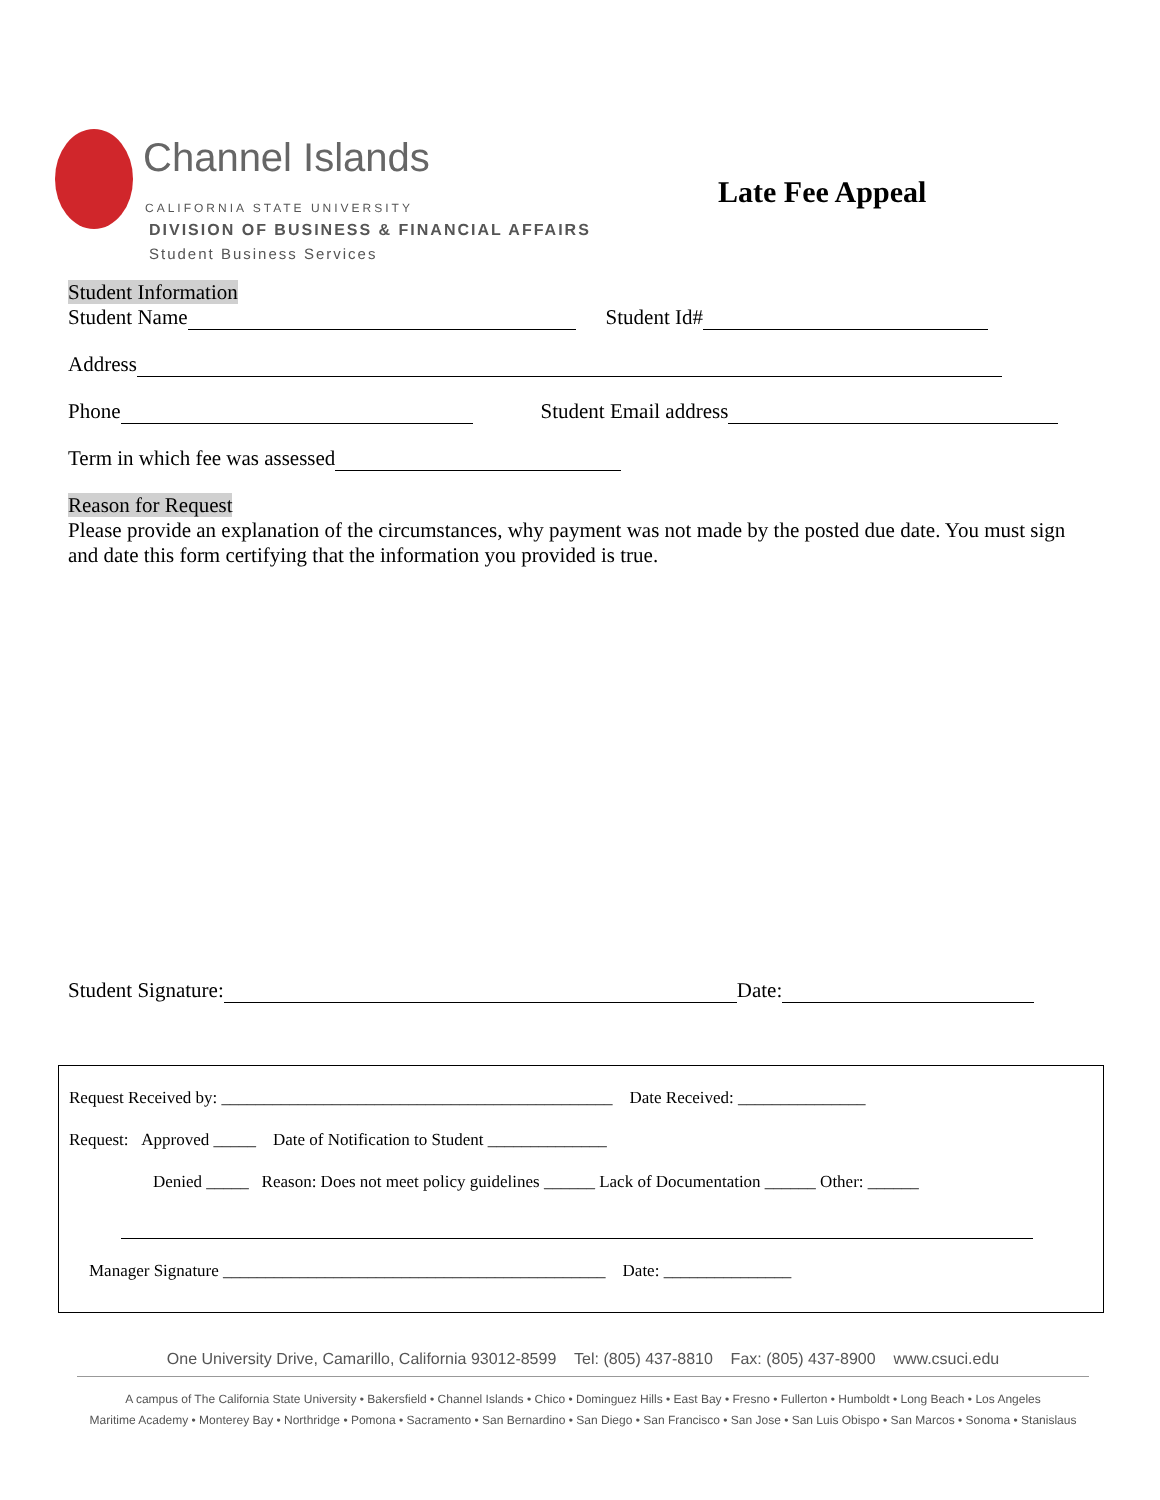Channel Islands
CALIFORNIA STATE UNIVERSITY
DIVISION OF BUSINESS & FINANCIAL AFFAIRS
Student Business Services
Late Fee Appeal
Student Information
Student Name Student Id#
Address
Phone Student Email address
Term in which fee was assessed
Reason for Request
Please provide an explanation of the circumstances, why payment was not made by the posted due date. You must sign and date this form certifying that the information you provided is true.
Student Signature: Date:
Request Received by: ______________________________________________ Date Received: _______________
Request: Approved _____ Date of Notification to Student ______________
Denied _____ Reason: Does not meet policy guidelines ______ Lack of Documentation ______ Other: ______
Manager Signature _____________________________________________ Date: _______________
One University Drive, Camarillo, California 93012-8599 Tel: (805) 437-8810 Fax: (805) 437-8900 www.csuci.edu
A campus of The California State University • Bakersfield • Channel Islands • Chico • Dominguez Hills • East Bay • Fresno • Fullerton • Humboldt • Long Beach • Los Angeles
Maritime Academy • Monterey Bay • Northridge • Pomona • Sacramento • San Bernardino • San Diego • San Francisco • San Jose • San Luis Obispo • San Marcos • Sonoma • Stanislaus